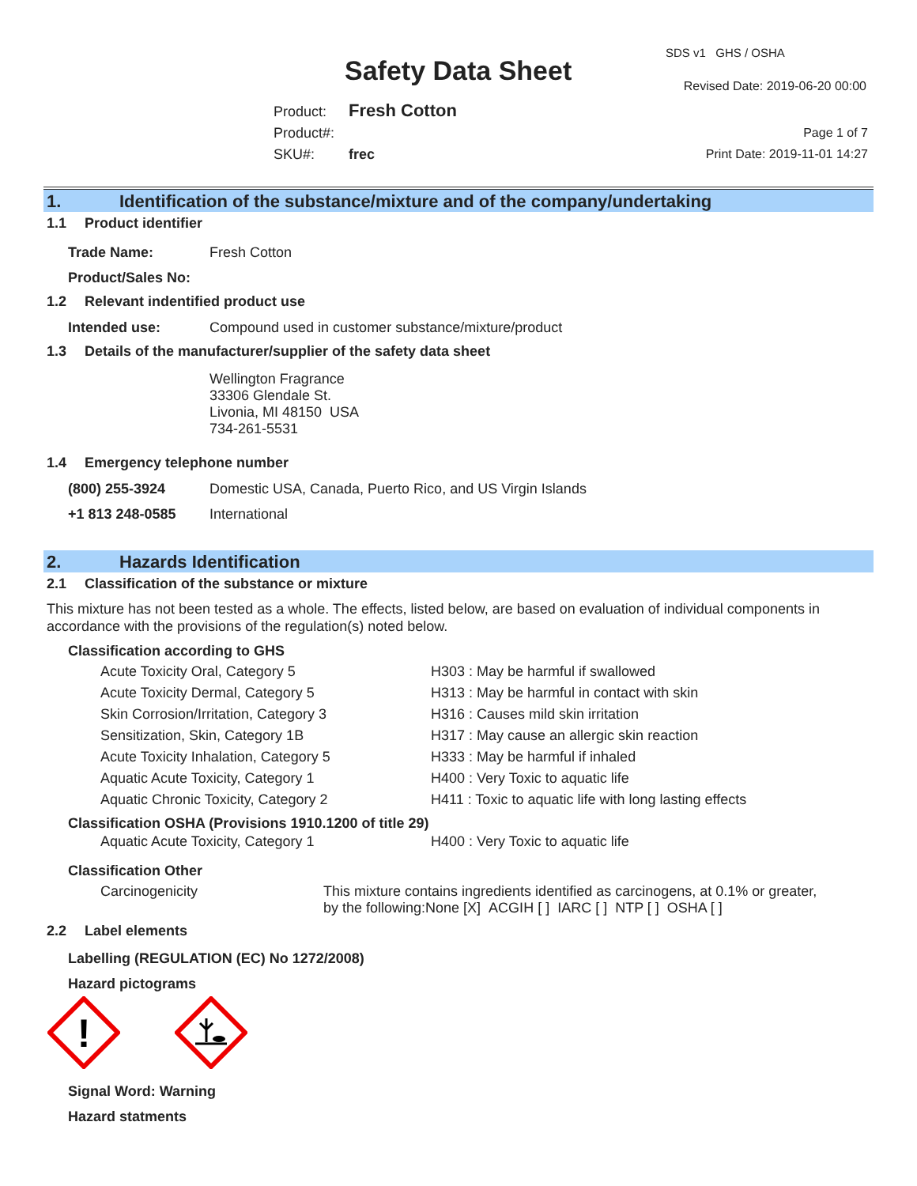SDS v1 GHS / OSHA
Safety Data Sheet Revised Date: 2019-06-20 00:00
Product: Fresh Cotton
Product#:
SKU#: frec
Page 1 of 7
Print Date: 2019-11-01 14:27
1. Identification of the substance/mixture and of the company/undertaking
1.1 Product identifier
Trade Name: Fresh Cotton
Product/Sales No:
1.2 Relevant indentified product use
Intended use: Compound used in customer substance/mixture/product
1.3 Details of the manufacturer/supplier of the safety data sheet
Wellington Fragrance
33306 Glendale St.
Livonia, MI 48150 USA
734-261-5531
1.4 Emergency telephone number
(800) 255-3924 Domestic USA, Canada, Puerto Rico, and US Virgin Islands
+1 813 248-0585 International
2. Hazards Identification
2.1 Classification of the substance or mixture
This mixture has not been tested as a whole. The effects, listed below, are based on evaluation of individual components in accordance with the provisions of the regulation(s) noted below.
Classification according to GHS
| Acute Toxicity Oral, Category 5 | H303 : May be harmful if swallowed |
| Acute Toxicity Dermal, Category 5 | H313 : May be harmful in contact with skin |
| Skin Corrosion/Irritation, Category 3 | H316 : Causes mild skin irritation |
| Sensitization, Skin, Category 1B | H317 : May cause an allergic skin reaction |
| Acute Toxicity Inhalation, Category 5 | H333 : May be harmful if inhaled |
| Aquatic Acute Toxicity, Category 1 | H400 : Very Toxic to aquatic life |
| Aquatic Chronic Toxicity, Category 2 | H411 : Toxic to aquatic life with long lasting effects |
Classification OSHA (Provisions 1910.1200 of title 29)
| Aquatic Acute Toxicity, Category 1 | H400 : Very Toxic to aquatic life |
Classification Other
| Carcinogenicity | This mixture contains ingredients identified as carcinogens, at 0.1% or greater, by the following:None [X] ACGIH [ ] IARC [ ] NTP [ ] OSHA [ ] |
2.2 Label elements
Labelling (REGULATION (EC) No 1272/2008)
Hazard pictograms
!
Signal Word: Warning
Hazard statments